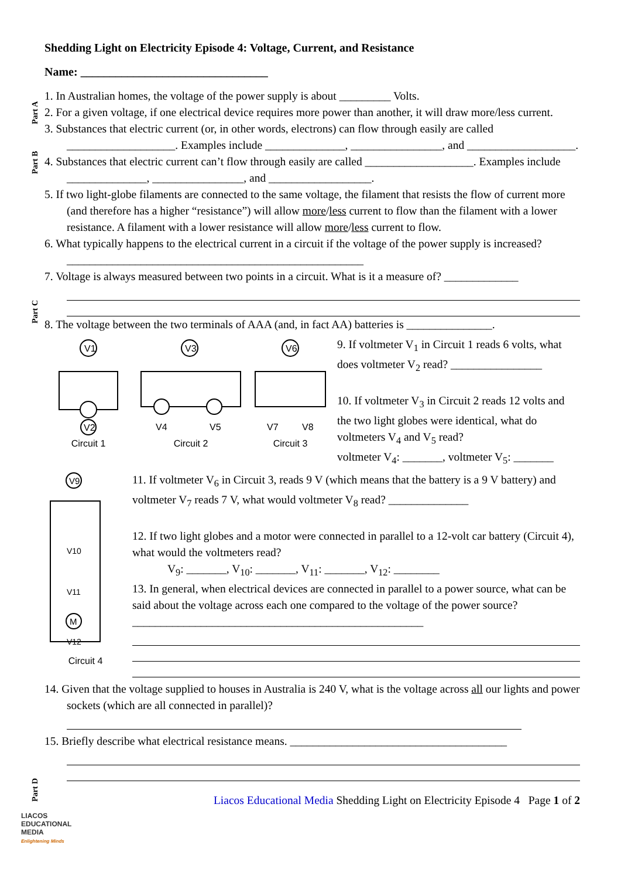Shedding Light on Electricity Episode 4: Voltage, Current, and Resistance
Name: ________________________________
Part A
Part B
Part C
Part D
1. In Australian homes, the voltage of the power supply is about _________ Volts.
2. For a given voltage, if one electrical device requires more power than another, it will draw more/less current.
3. Substances that electric current (or, in other words, electrons) can flow through easily are called ___________________. Examples include ______________, ________________, and ___________________.
4. Substances that electric current can’t flow through easily are called ___________________. Examples include ______________, ________________, and __________________.
5. If two light-globe filaments are connected to the same voltage, the filament that resists the flow of current more (and therefore has a higher “resistance”) will allow more/less current to flow than the filament with a lower resistance. A filament with a lower resistance will allow more/less current to flow.
6. What typically happens to the electrical current in a circuit if the voltage of the power supply is increased? ____________________________________________________
7. Voltage is always measured between two points in a circuit. What is it a measure of? _____________
8. The voltage between the two terminals of AAA (and, in fact AA) batteries is _______________.
V1
V2
Circuit 1
V3
V4
V5
Circuit 2
V6
V7
V8
Circuit 3
9. If voltmeter V<sub>1</sub> in Circuit 1 reads 6 volts, what does voltmeter V<sub>2</sub> read? ________________
10. If voltmeter V<sub>3</sub> in Circuit 2 reads 12 volts and the two light globes were identical, what do voltmeters V<sub>4</sub> and V<sub>5</sub> read?
voltmeter V<sub>4</sub>: _______, voltmeter V<sub>5</sub>: _______
V9
V10
V11
M
V12
Circuit 4
11. If voltmeter V<sub>6</sub> in Circuit 3, reads 9 V (which means that the battery is a 9 V battery) and voltmeter V<sub>7</sub> reads 7 V, what would voltmeter V<sub>8</sub> read? ______________
12. If two light globes and a motor were connected in parallel to a 12-volt car battery (Circuit 4), what would the voltmeters read?
V<sub>9</sub>: _______, V<sub>10</sub>: _______, V<sub>11</sub>: _______, V<sub>12</sub>: ________
13. In general, when electrical devices are connected in parallel to a power source, what can be said about the voltage across each one compared to the voltage of the power source? ___________________________________________________
14. Given that the voltage supplied to houses in Australia is 240 V, what is the voltage across all our lights and power sockets (which are all connected in parallel)?
15. Briefly describe what electrical resistance means. ______________________________________
Liacos Educational Media Shedding Light on Electricity Episode 4 Page 1 of 2
LIACOS
EDUCATIONAL
MEDIA
Enlightening Minds